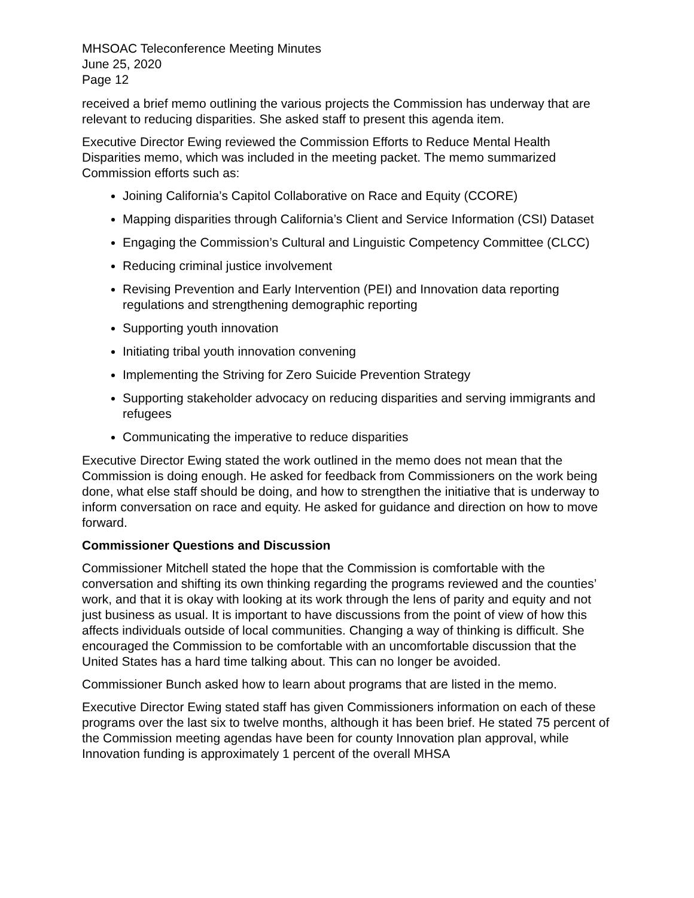MHSOAC Teleconference Meeting Minutes
June 25, 2020
Page 12
received a brief memo outlining the various projects the Commission has underway that are relevant to reducing disparities. She asked staff to present this agenda item.
Executive Director Ewing reviewed the Commission Efforts to Reduce Mental Health Disparities memo, which was included in the meeting packet. The memo summarized Commission efforts such as:
Joining California’s Capitol Collaborative on Race and Equity (CCORE)
Mapping disparities through California’s Client and Service Information (CSI) Dataset
Engaging the Commission’s Cultural and Linguistic Competency Committee (CLCC)
Reducing criminal justice involvement
Revising Prevention and Early Intervention (PEI) and Innovation data reporting regulations and strengthening demographic reporting
Supporting youth innovation
Initiating tribal youth innovation convening
Implementing the Striving for Zero Suicide Prevention Strategy
Supporting stakeholder advocacy on reducing disparities and serving immigrants and refugees
Communicating the imperative to reduce disparities
Executive Director Ewing stated the work outlined in the memo does not mean that the Commission is doing enough. He asked for feedback from Commissioners on the work being done, what else staff should be doing, and how to strengthen the initiative that is underway to inform conversation on race and equity. He asked for guidance and direction on how to move forward.
Commissioner Questions and Discussion
Commissioner Mitchell stated the hope that the Commission is comfortable with the conversation and shifting its own thinking regarding the programs reviewed and the counties’ work, and that it is okay with looking at its work through the lens of parity and equity and not just business as usual. It is important to have discussions from the point of view of how this affects individuals outside of local communities. Changing a way of thinking is difficult. She encouraged the Commission to be comfortable with an uncomfortable discussion that the United States has a hard time talking about. This can no longer be avoided.
Commissioner Bunch asked how to learn about programs that are listed in the memo.
Executive Director Ewing stated staff has given Commissioners information on each of these programs over the last six to twelve months, although it has been brief. He stated 75 percent of the Commission meeting agendas have been for county Innovation plan approval, while Innovation funding is approximately 1 percent of the overall MHSA